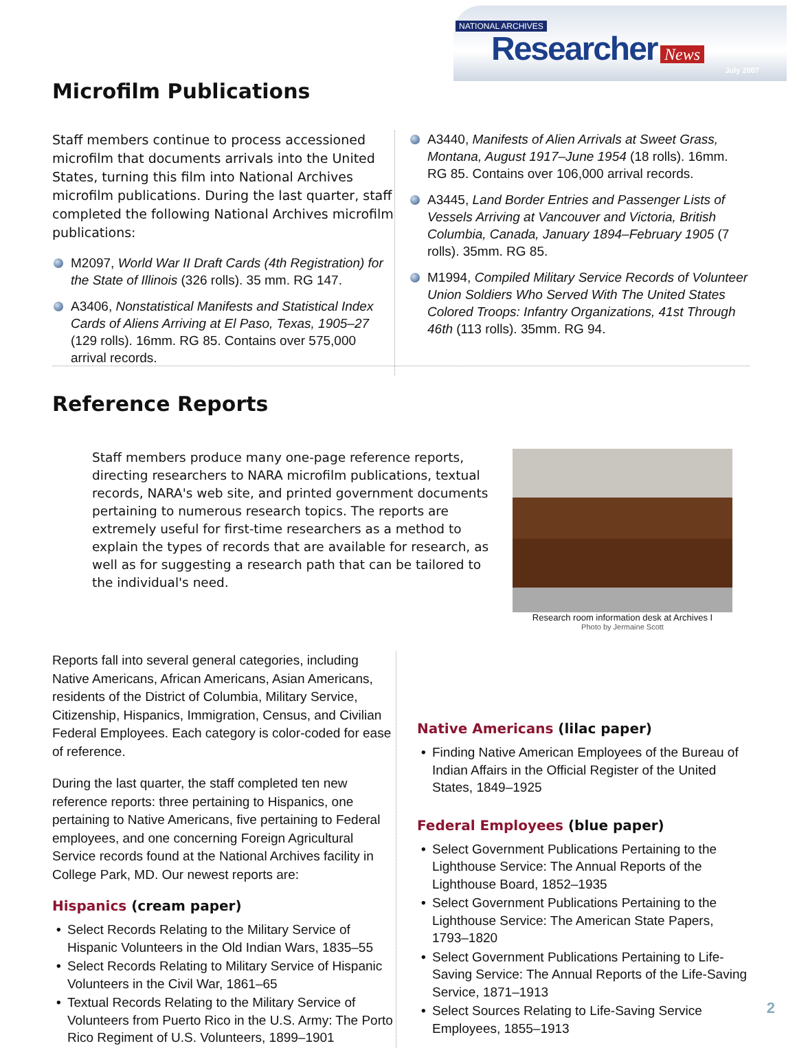NATIONAL ARCHIVES
Researcher News
July 2007
Microfilm Publications
Staff members continue to process accessioned microfilm that documents arrivals into the United States, turning this film into National Archives microfilm publications. During the last quarter, staff completed the following National Archives microfilm publications:
M2097, World War II Draft Cards (4th Registration) for the State of Illinois (326 rolls). 35 mm. RG 147.
A3406, Nonstatistical Manifests and Statistical Index Cards of Aliens Arriving at El Paso, Texas, 1905–27 (129 rolls). 16mm. RG 85. Contains over 575,000 arrival records.
A3440, Manifests of Alien Arrivals at Sweet Grass, Montana, August 1917–June 1954 (18 rolls). 16mm. RG 85. Contains over 106,000 arrival records.
A3445, Land Border Entries and Passenger Lists of Vessels Arriving at Vancouver and Victoria, British Columbia, Canada, January 1894–February 1905 (7 rolls). 35mm. RG 85.
M1994, Compiled Military Service Records of Volunteer Union Soldiers Who Served With The United States Colored Troops: Infantry Organizations, 41st Through 46th (113 rolls). 35mm. RG 94.
Reference Reports
Staff members produce many one-page reference reports, directing researchers to NARA microfilm publications, textual records, NARA's web site, and printed government documents pertaining to numerous research topics. The reports are extremely useful for first-time researchers as a method to explain the types of records that are available for research, as well as for suggesting a research path that can be tailored to the individual's need.
Research room information desk at Archives I
Photo by Jermaine Scott
Reports fall into several general categories, including Native Americans, African Americans, Asian Americans, residents of the District of Columbia, Military Service, Citizenship, Hispanics, Immigration, Census, and Civilian Federal Employees. Each category is color-coded for ease of reference.
During the last quarter, the staff completed ten new reference reports: three pertaining to Hispanics, one pertaining to Native Americans, five pertaining to Federal employees, and one concerning Foreign Agricultural Service records found at the National Archives facility in College Park, MD. Our newest reports are:
Hispanics (cream paper)
• Select Records Relating to the Military Service of Hispanic Volunteers in the Old Indian Wars, 1835–55
• Select Records Relating to Military Service of Hispanic Volunteers in the Civil War, 1861–65
• Textual Records Relating to the Military Service of Volunteers from Puerto Rico in the U.S. Army: The Porto Rico Regiment of U.S. Volunteers, 1899–1901
Native Americans (lilac paper)
• Finding Native American Employees of the Bureau of Indian Affairs in the Official Register of the United States, 1849–1925
Federal Employees (blue paper)
• Select Government Publications Pertaining to the Lighthouse Service: The Annual Reports of the Lighthouse Board, 1852–1935
• Select Government Publications Pertaining to the Lighthouse Service: The American State Papers, 1793–1820
• Select Government Publications Pertaining to Life-Saving Service: The Annual Reports of the Life-Saving Service, 1871–1913
• Select Sources Relating to Life-Saving Service Employees, 1855–1913
2